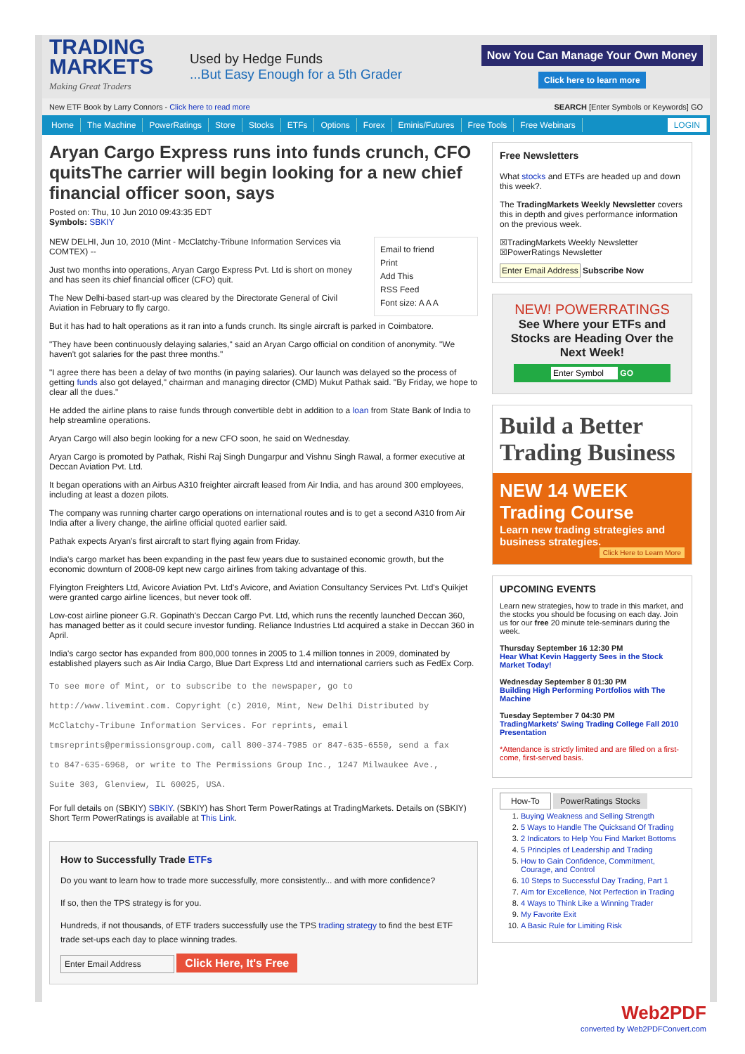TRADING MARKETS
Making Great Traders
Used by Hedge Funds...But Easy Enough for a 5th Grader
Now You Can Manage Your Own Money
Click here to learn more
New ETF Book by Larry Connors - Click here to read more SEARCH [Enter Symbols or Keywords] GO
Home The Machine PowerRatings Store Stocks ETFs Options Forex Eminis/Futures Free Tools Free Webinars LOGIN
Aryan Cargo Express runs into funds crunch, CFO quitsThe carrier will begin looking for a new chief financial officer soon, says
Posted on: Thu, 10 Jun 2010 09:43:35 EDT
Symbols: SBKIY
Email to friend
Print
Add This
RSS Feed
Font size: A A A
NEW DELHI, Jun 10, 2010 (Mint - McClatchy-Tribune Information Services via COMTEX) --
Just two months into operations, Aryan Cargo Express Pvt. Ltd is short on money and has seen its chief financial officer (CFO) quit.
The New Delhi-based start-up was cleared by the Directorate General of Civil Aviation in February to fly cargo.
But it has had to halt operations as it ran into a funds crunch. Its single aircraft is parked in Coimbatore.
"They have been continuously delaying salaries," said an Aryan Cargo official on condition of anonymity. "We haven't got salaries for the past three months."
"I agree there has been a delay of two months (in paying salaries). Our launch was delayed so the process of getting funds also got delayed," chairman and managing director (CMD) Mukut Pathak said. "By Friday, we hope to clear all the dues."
He added the airline plans to raise funds through convertible debt in addition to a loan from State Bank of India to help streamline operations.
Aryan Cargo will also begin looking for a new CFO soon, he said on Wednesday.
Aryan Cargo is promoted by Pathak, Rishi Raj Singh Dungarpur and Vishnu Singh Rawal, a former executive at Deccan Aviation Pvt. Ltd.
It began operations with an Airbus A310 freighter aircraft leased from Air India, and has around 300 employees, including at least a dozen pilots.
The company was running charter cargo operations on international routes and is to get a second A310 from Air India after a livery change, the airline official quoted earlier said.
Pathak expects Aryan's first aircraft to start flying again from Friday.
India's cargo market has been expanding in the past few years due to sustained economic growth, but the economic downturn of 2008-09 kept new cargo airlines from taking advantage of this.
Flyington Freighters Ltd, Avicore Aviation Pvt. Ltd's Avicore, and Aviation Consultancy Services Pvt. Ltd's Quikjet were granted cargo airline licences, but never took off.
Low-cost airline pioneer G.R. Gopinath's Deccan Cargo Pvt. Ltd, which runs the recently launched Deccan 360, has managed better as it could secure investor funding. Reliance Industries Ltd acquired a stake in Deccan 360 in April.
India's cargo sector has expanded from 800,000 tonnes in 2005 to 1.4 million tonnes in 2009, dominated by established players such as Air India Cargo, Blue Dart Express Ltd and international carriers such as FedEx Corp.
To see more of Mint, or to subscribe to the newspaper, go to
http://www.livemint.com. Copyright (c) 2010, Mint, New Delhi Distributed by
McClatchy-Tribune Information Services. For reprints, email
tmsreprints@permissionsgroup.com, call 800-374-7985 or 847-635-6550, send a fax
to 847-635-6968, or write to The Permissions Group Inc., 1247 Milwaukee Ave.,
Suite 303, Glenview, IL 60025, USA.
For full details on (SBKIY) SBKIY. (SBKIY) has Short Term PowerRatings at TradingMarkets. Details on (SBKIY) Short Term PowerRatings is available at This Link.
How to Successfully Trade ETFs
Do you want to learn how to trade more successfully, more consistently... and with more confidence?
If so, then the TPS strategy is for you.
Hundreds, if not thousands, of ETF traders successfully use the TPS trading strategy to find the best ETF trade set-ups each day to place winning trades.
Enter Email Address Click Here, It's Free
Free Newsletters
What stocks and ETFs are headed up and down this week?.
The TradingMarkets Weekly Newsletter covers this in depth and gives performance information on the previous week.
☒TradingMarkets Weekly Newsletter
☒PowerRatings Newsletter
Enter Email Address Subscribe Now
NEW! POWERRATINGS
See Where your ETFs and Stocks are Heading Over the Next Week!
Enter Symbol GO
Build a Better Trading Business
NEW 14 WEEK Trading Course
Learn new trading strategies and business strategies.
Click Here to Learn More
UPCOMING EVENTS
Learn new strategies, how to trade in this market, and the stocks you should be focusing on each day. Join us for our free 20 minute tele-seminars during the week.
Thursday September 16 12:30 PM
Hear What Kevin Haggerty Sees in the Stock Market Today!
Wednesday September 8 01:30 PM
Building High Performing Portfolios with The Machine
Tuesday September 7 04:30 PM
TradingMarkets' Swing Trading College Fall 2010 Presentation
*Attendance is strictly limited and are filled on a first-come, first-served basis.
How-To PowerRatings Stocks
1. Buying Weakness and Selling Strength
2. 5 Ways to Handle The Quicksand Of Trading
3. 2 Indicators to Help You Find Market Bottoms
4. 5 Principles of Leadership and Trading
5. How to Gain Confidence, Commitment, Courage, and Control
6. 10 Steps to Successful Day Trading, Part 1
7. Aim for Excellence, Not Perfection in Trading
8. 4 Ways to Think Like a Winning Trader
9. My Favorite Exit
10. A Basic Rule for Limiting Risk
Web2PDF
converted by Web2PDFConvert.com